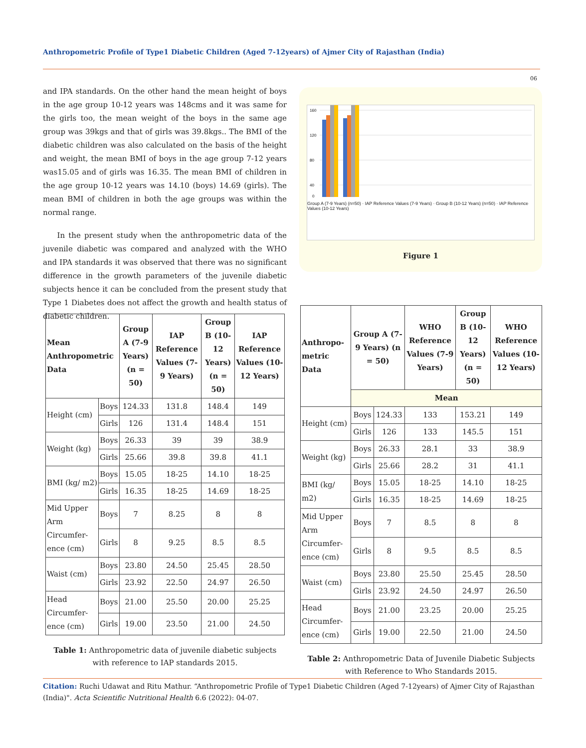Anthropometric Profile of Type1 Diabetic Children (Aged 7-12years) of Ajmer City of Rajasthan (India)
06
and IPA standards. On the other hand the mean height of boys in the age group 10-12 years was 148cms and it was same for the girls too, the mean weight of the boys in the same age group was 39kgs and that of girls was 39.8kgs.. The BMI of the diabetic children was also calculated on the basis of the height and weight, the mean BMI of boys in the age group 7-12 years was15.05 and of girls was 16.35. The mean BMI of children in the age group 10-12 years was 14.10 (boys) 14.69 (girls). The mean BMI of children in both the age groups was within the normal range.
In the present study when the anthropometric data of the juvenile diabetic was compared and analyzed with the WHO and IPA standards it was observed that there was no significant difference in the growth parameters of the juvenile diabetic subjects hence it can be concluded from the present study that Type 1 Diabetes does not affect the growth and health status of diabetic children.
160
120
80
40
0
Group A (7-9 Years) (n=50) · IAP Reference Values (7-9 Years) · Group B (10-12 Years) (n=50) · IAP Reference Values (10-12 Years)
Figure 1
| Mean Anthropometric Data | | Group A (7-9 Years) (n = 50) | IAP Reference Values (7-9 Years) | Group B (10-12 Years) (n = 50) | IAP Reference Values (10-12 Years) |
| --- | --- | --- | --- | --- | --- |
| Height (cm) | Boys | 124.33 | 131.8 | 148.4 | 149 |
| | Girls | 126 | 131.4 | 148.4 | 151 |
| Weight (kg) | Boys | 26.33 | 39 | 39 | 38.9 |
| | Girls | 25.66 | 39.8 | 39.8 | 41.1 |
| BMI (kg/ m2) | Boys | 15.05 | 18-25 | 14.10 | 18-25 |
| | Girls | 16.35 | 18-25 | 14.69 | 18-25 |
| Mid Upper Arm Circumfer-ence (cm) | Boys | 7 | 8.25 | 8 | 8 |
| | Girls | 8 | 9.25 | 8.5 | 8.5 |
| Waist (cm) | Boys | 23.80 | 24.50 | 25.45 | 28.50 |
| | Girls | 23.92 | 22.50 | 24.97 | 26.50 |
| Head Circumfer-ence (cm) | Boys | 21.00 | 25.50 | 20.00 | 25.25 |
| | Girls | 19.00 | 23.50 | 21.00 | 24.50 |
Table 1: Anthropometric data of juvenile diabetic subjects with reference to IAP standards 2015.
| Anthropo-metric Data | Group A (7-9 Years) (n = 50) | | WHO Reference Values (7-9 Years) | Group B (10-12 Years) (n = 50) | WHO Reference Values (10-12 Years) |
| --- | --- | --- | --- | --- | --- |
| | Mean | | | | |
| Height (cm) | Boys | 124.33 | 133 | 153.21 | 149 |
| | Girls | 126 | 133 | 145.5 | 151 |
| Weight (kg) | Boys | 26.33 | 28.1 | 33 | 38.9 |
| | Girls | 25.66 | 28.2 | 31 | 41.1 |
| BMI (kg/ m2) | Boys | 15.05 | 18-25 | 14.10 | 18-25 |
| | Girls | 16.35 | 18-25 | 14.69 | 18-25 |
| Mid Upper Arm Circumfer-ence (cm) | Boys | 7 | 8.5 | 8 | 8 |
| | Girls | 8 | 9.5 | 8.5 | 8.5 |
| Waist (cm) | Boys | 23.80 | 25.50 | 25.45 | 28.50 |
| | Girls | 23.92 | 24.50 | 24.97 | 26.50 |
| Head Circumfer-ence (cm) | Boys | 21.00 | 23.25 | 20.00 | 25.25 |
| | Girls | 19.00 | 22.50 | 21.00 | 24.50 |
Table 2: Anthropometric Data of Juvenile Diabetic Subjects with Reference to Who Standards 2015.
Citation: Ruchi Udawat and Ritu Mathur. “Anthropometric Profile of Type1 Diabetic Children (Aged 7-12years) of Ajmer City of Rajasthan (India)". Acta Scientific Nutritional Health 6.6 (2022): 04-07.